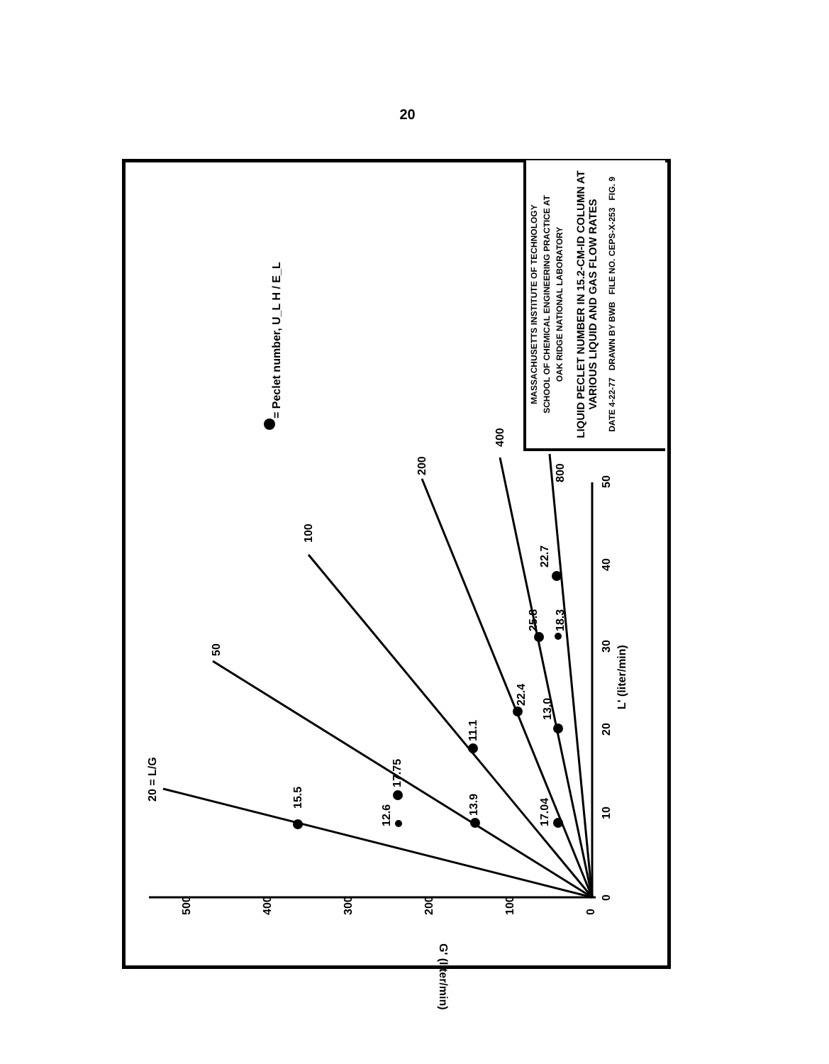20
L' (liter/min)
G' (liter/min)
= Peclet number, U_L H / E_L
20 = L/G
15.5
12.6
17.75
13.9
11.1
22.4
17.04
13.0
25.8
18.3
22.7
50
100
200
400
800
0
10
20
30
40
50
500
400
300
200
100
0
MASSACHUSETTS INSTITUTE OF TECHNOLOGY
SCHOOL OF CHEMICAL ENGINEERING PRACTICE AT
OAK RIDGE NATIONAL LABORATORY
LIQUID PECLET NUMBER IN 15.2-CM-ID COLUMN AT VARIOUS LIQUID AND GAS FLOW RATES
DATE 4-22-77 DRAWN BY BWB FILE NO. CEPS-X-253 FIG. 9